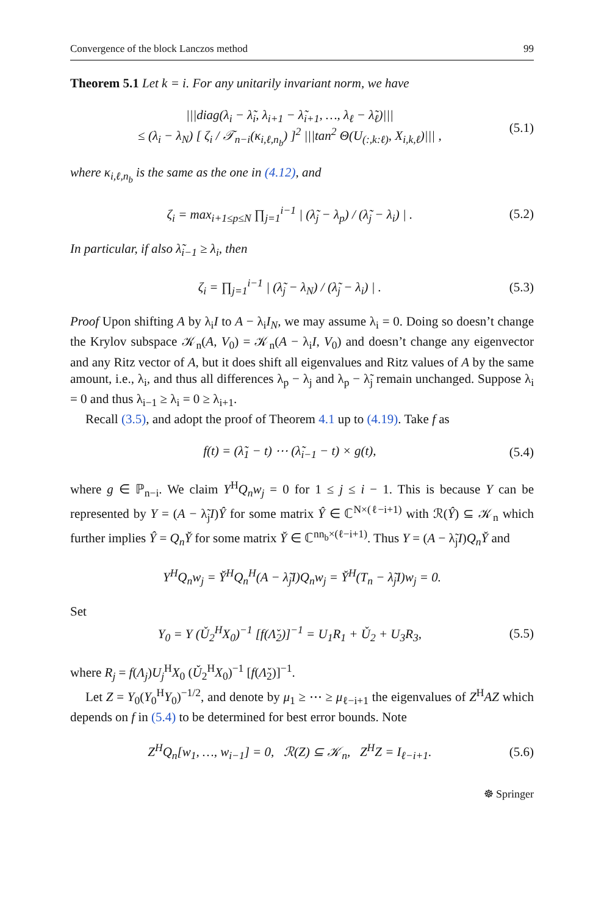Convergence of the block Lanczos method 99
Theorem 5.1 Let k = i. For any unitarily invariant norm, we have
|||diag(λ<sub>i</sub> − λ̃<sub>i</sub>, λ<sub>i+1</sub> − λ̃<sub>i+1</sub>, …, λ<sub>ℓ</sub> − λ̃<sub>ℓ</sub>)|||
≤ (λ<sub>i</sub> − λ<sub>N</sub>) [ ζ<sub>i</sub> / 𝒯<sub>n−i</sub>(κ<sub>i,ℓ,n<sub>b</sub></sub>) ]<sup>2</sup> |||tan<sup>2</sup> Θ(U<sub>(:,k:ℓ)</sub>, X<sub>i,k,ℓ</sub>)||| , (5.1)
where κ<sub>i,ℓ,n<sub>b</sub></sub> is the same as the one in (4.12), and
ζ<sub>i</sub> = max<sub>i+1≤p≤N</sub> ∏<sub>j=1</sub><sup>i−1</sup> | (λ̃<sub>j</sub> − λ<sub>p</sub>) / (λ̃<sub>j</sub> − λ<sub>i</sub>) | . (5.2)
In particular, if also λ̃<sub>i−1</sub> ≥ λ<sub>i</sub>, then
ζ<sub>i</sub> = ∏<sub>j=1</sub><sup>i−1</sup> | (λ̃<sub>j</sub> − λ<sub>N</sub>) / (λ̃<sub>j</sub> − λ<sub>i</sub>) | . (5.3)
Proof Upon shifting A by λ<sub>i</sub>I to A − λ<sub>i</sub>I<sub>N</sub>, we may assume λ<sub>i</sub> = 0. Doing so doesn’t change the Krylov subspace 𝒦<sub>n</sub>(A, V<sub>0</sub>) = 𝒦<sub>n</sub>(A − λ<sub>i</sub>I, V<sub>0</sub>) and doesn’t change any eigenvector and any Ritz vector of A, but it does shift all eigenvalues and Ritz values of A by the same amount, i.e., λ<sub>i</sub>, and thus all differences λ<sub>p</sub> − λ<sub>j</sub> and λ<sub>p</sub> − λ̃<sub>j</sub> remain unchanged. Suppose λ<sub>i</sub> = 0 and thus λ<sub>i−1</sub> ≥ λ<sub>i</sub> = 0 ≥ λ<sub>i+1</sub>.
Recall (3.5), and adopt the proof of Theorem 4.1 up to (4.19). Take f as
f(t) = (λ̃<sub>1</sub> − t) ⋯ (λ̃<sub>i−1</sub> − t) × g(t), (5.4)
where g ∈ ℙ<sub>n−i</sub>. We claim Y<sup>H</sup>Q<sub>n</sub>w<sub>j</sub> = 0 for 1 ≤ j ≤ i − 1. This is because Y can be represented by Y = (A − λ̃<sub>j</sub>I)Ŷ for some matrix Ŷ ∈ ℂ<sup>N×(ℓ−i+1)</sup> with ℛ(Ŷ) ⊆ 𝒦<sub>n</sub> which further implies Ŷ = Q<sub>n</sub>Y̌ for some matrix Y̌ ∈ ℂ<sup>nn<sub>b</sub>×(ℓ−i+1)</sup>. Thus Y = (A − λ̃<sub>j</sub>I)Q<sub>n</sub>Y̌ and
Y<sup>H</sup>Q<sub>n</sub>w<sub>j</sub> = Y̌<sup>H</sup>Q<sub>n</sub><sup>H</sup>(A − λ̃<sub>j</sub>I)Q<sub>n</sub>w<sub>j</sub> = Y̌<sup>H</sup>(T<sub>n</sub> − λ̃<sub>j</sub>I)w<sub>j</sub> = 0.
Set
Y<sub>0</sub> = Y (Ǔ<sub>2</sub><sup>H</sup>X<sub>0</sub>)<sup>−1</sup> [f(Λ̌<sub>2</sub>)]<sup>−1</sup> = U<sub>1</sub>R<sub>1</sub> + Ǔ<sub>2</sub> + U<sub>3</sub>R<sub>3</sub>, (5.5)
where R<sub>j</sub> = f(Λ<sub>j</sub>)U<sub>j</sub><sup>H</sup>X<sub>0</sub> (Ǔ<sub>2</sub><sup>H</sup>X<sub>0</sub>)<sup>−1</sup> [f(Λ̌<sub>2</sub>)]<sup>−1</sup>.
Let Z = Y<sub>0</sub>(Y<sub>0</sub><sup>H</sup>Y<sub>0</sub>)<sup>−1/2</sup>, and denote by μ<sub>1</sub> ≥ ⋯ ≥ μ<sub>ℓ−i+1</sub> the eigenvalues of Z<sup>H</sup>AZ which depends on f in (5.4) to be determined for best error bounds. Note
Z<sup>H</sup>Q<sub>n</sub>[w<sub>1</sub>, …, w<sub>i−1</sub>] = 0, ℛ(Z) ⊆ 𝒦<sub>n</sub>, Z<sup>H</sup>Z = I<sub>ℓ−i+1</sub>. (5.6)
☸ Springer